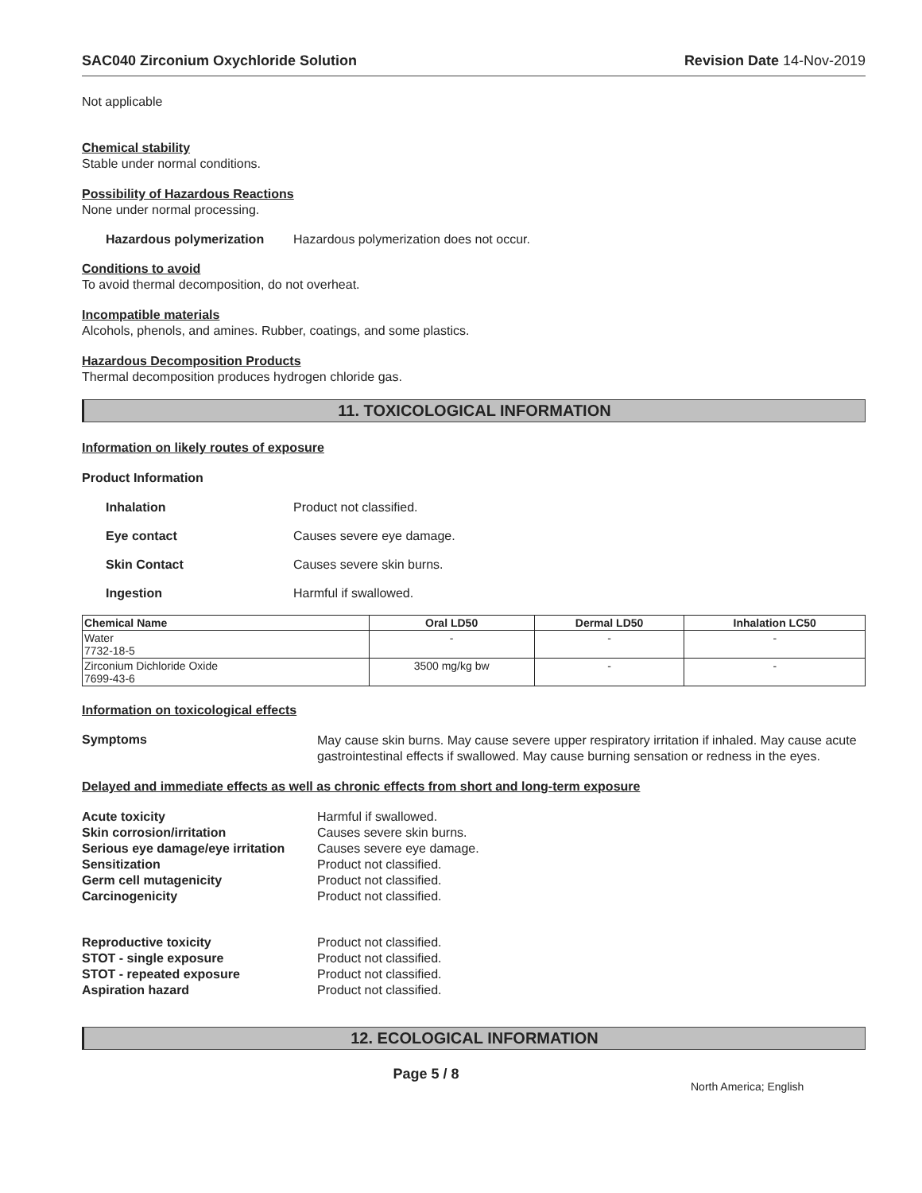SAC040 Zirconium Oxychloride Solution Revision Date 14-Nov-2019
Not applicable
Chemical stability
Stable under normal conditions.
Possibility of Hazardous Reactions
None under normal processing.
Hazardous polymerization Hazardous polymerization does not occur.
Conditions to avoid
To avoid thermal decomposition, do not overheat.
Incompatible materials
Alcohols, phenols, and amines. Rubber, coatings, and some plastics.
Hazardous Decomposition Products
Thermal decomposition produces hydrogen chloride gas.
11. TOXICOLOGICAL INFORMATION
Information on likely routes of exposure
Product Information
Inhalation Product not classified.
Eye contact Causes severe eye damage.
Skin Contact Causes severe skin burns.
Ingestion Harmful if swallowed.
| Chemical Name | Oral LD50 | Dermal LD50 | Inhalation LC50 |
| --- | --- | --- | --- |
| Water 7732-18-5 | - | - | - |
| Zirconium Dichloride Oxide 7699-43-6 | 3500 mg/kg bw | - | - |
Information on toxicological effects
Symptoms
May cause skin burns. May cause severe upper respiratory irritation if inhaled. May cause acute gastrointestinal effects if swallowed. May cause burning sensation or redness in the eyes.
Delayed and immediate effects as well as chronic effects from short and long-term exposure
Acute toxicity Harmful if swallowed.
Skin corrosion/irritation Causes severe skin burns.
Serious eye damage/eye irritation
Causes severe eye damage.
Sensitization Product not classified.
Germ cell mutagenicity Product not classified.
Carcinogenicity Product not classified.
Reproductive toxicity Product not classified.
STOT - single exposure Product not classified.
STOT - repeated exposure Product not classified.
Aspiration hazard Product not classified.
12. ECOLOGICAL INFORMATION
Page 5 / 8
North America; English